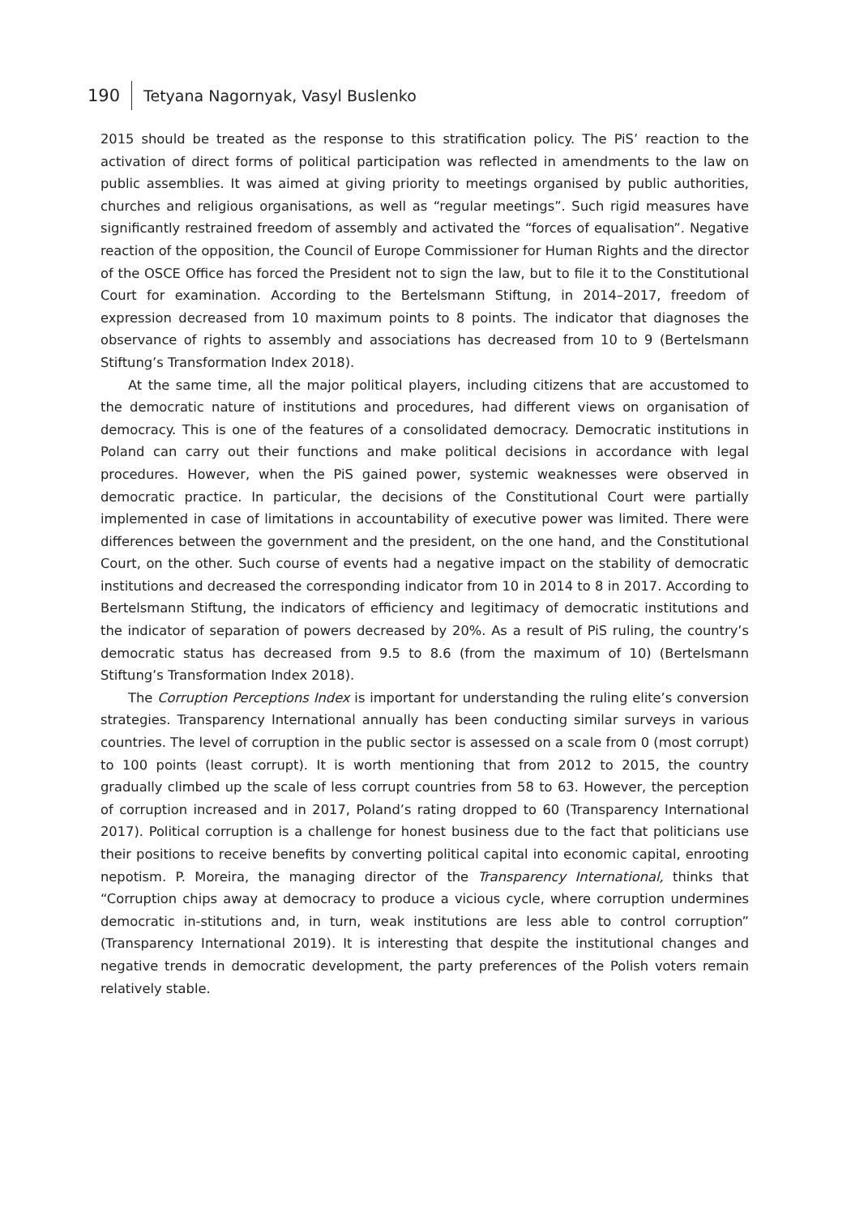190 Tetyana Nagornyak, Vasyl Buslenko
2015 should be treated as the response to this stratification policy. The PiS’ reaction to the activation of direct forms of political participation was reflected in amendments to the law on public assemblies. It was aimed at giving priority to meetings organised by public authorities, churches and religious organisations, as well as “regular meetings”. Such rigid measures have significantly restrained freedom of assembly and activated the “forces of equalisation”. Negative reaction of the opposition, the Council of Europe Commissioner for Human Rights and the director of the OSCE Office has forced the President not to sign the law, but to file it to the Constitutional Court for examination. According to the Bertelsmann Stiftung, in 2014–2017, freedom of expression decreased from 10 maximum points to 8 points. The indicator that diagnoses the observance of rights to assembly and associations has decreased from 10 to 9 (Bertelsmann Stiftung’s Transformation Index 2018).
At the same time, all the major political players, including citizens that are accustomed to the democratic nature of institutions and procedures, had different views on organisation of democracy. This is one of the features of a consolidated democracy. Democratic institutions in Poland can carry out their functions and make political decisions in accordance with legal procedures. However, when the PiS gained power, systemic weaknesses were observed in democratic practice. In particular, the decisions of the Constitutional Court were partially implemented in case of limitations in accountability of executive power was limited. There were differences between the government and the president, on the one hand, and the Constitutional Court, on the other. Such course of events had a negative impact on the stability of democratic institutions and decreased the corresponding indicator from 10 in 2014 to 8 in 2017. According to Bertelsmann Stiftung, the indicators of efficiency and legitimacy of democratic institutions and the indicator of separation of powers decreased by 20%. As a result of PiS ruling, the country’s democratic status has decreased from 9.5 to 8.6 (from the maximum of 10) (Bertelsmann Stiftung’s Transformation Index 2018).
The Corruption Perceptions Index is important for understanding the ruling elite’s conversion strategies. Transparency International annually has been conducting similar surveys in various countries. The level of corruption in the public sector is assessed on a scale from 0 (most corrupt) to 100 points (least corrupt). It is worth mentioning that from 2012 to 2015, the country gradually climbed up the scale of less corrupt countries from 58 to 63. However, the perception of corruption increased and in 2017, Poland’s rating dropped to 60 (Transparency International 2017). Political corruption is a challenge for honest business due to the fact that politicians use their positions to receive benefits by converting political capital into economic capital, enrooting nepotism. P. Moreira, the managing director of the Transparency International, thinks that “Corruption chips away at democracy to produce a vicious cycle, where corruption undermines democratic in-stitutions and, in turn, weak institutions are less able to control corruption” (Transparency International 2019). It is interesting that despite the institutional changes and negative trends in democratic development, the party preferences of the Polish voters remain relatively stable.